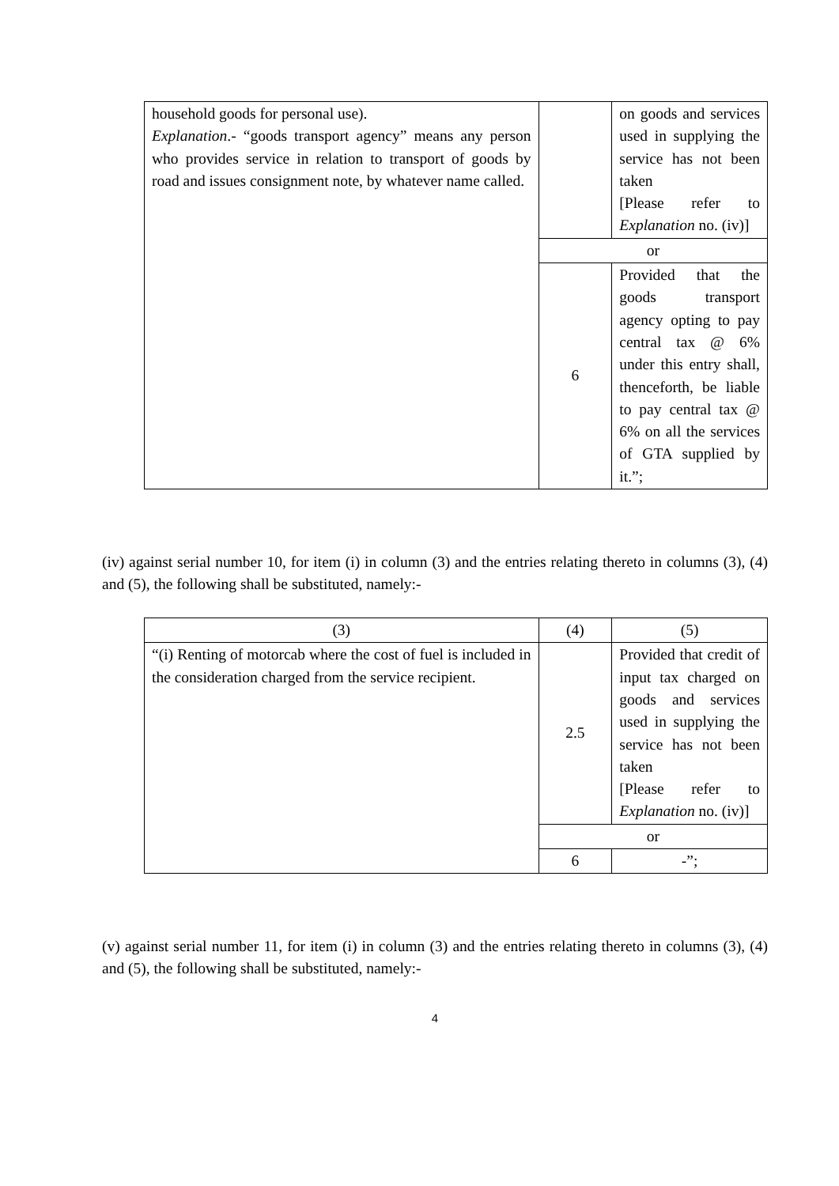| household goods for personal use). Explanation .- “goods transport agency” means any person who provides service in relation to transport of goods by road and issues consignment note, by whatever name called. | | on goods and services used in supplying the service has not been taken [Please refer to Explanation no. (iv)] |
| | or | |
| | 6 | Provided that the goods transport agency opting to pay central tax @ 6% under this entry shall, thenceforth, be liable to pay central tax @ 6% on all the services of GTA supplied by it.”; |
(iv) against serial number 10, for item (i) in column (3) and the entries relating thereto in columns (3), (4) and (5), the following shall be substituted, namely:-
| (3) | (4) | (5) |
| --- | --- | --- |
| “(i) Renting of motorcab where the cost of fuel is included in the consideration charged from the service recipient. | 2.5 | Provided that credit of input tax charged on goods and services used in supplying the service has not been taken [Please refer to Explanation no. (iv)] |
| | or | |
| | 6 | -”; |
(v) against serial number 11, for item (i) in column (3) and the entries relating thereto in columns (3), (4) and (5), the following shall be substituted, namely:-
4